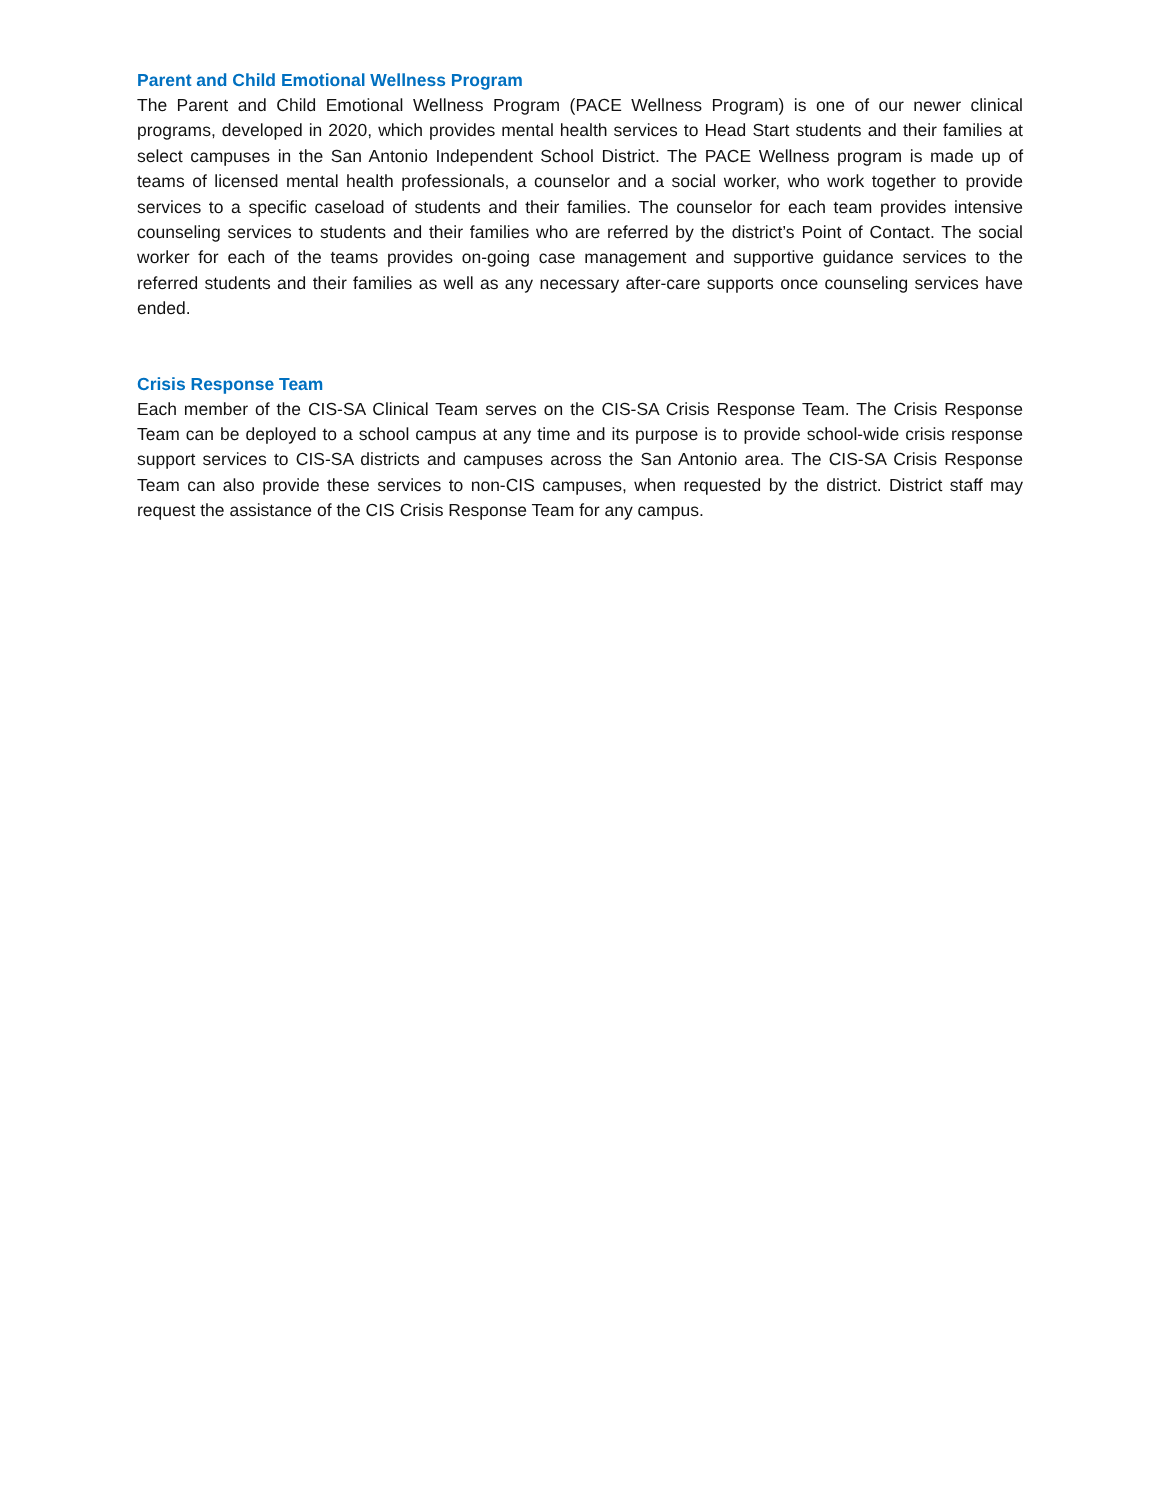Parent and Child Emotional Wellness Program
The Parent and Child Emotional Wellness Program (PACE Wellness Program) is one of our newer clinical programs, developed in 2020, which provides mental health services to Head Start students and their families at select campuses in the San Antonio Independent School District. The PACE Wellness program is made up of teams of licensed mental health professionals, a counselor and a social worker, who work together to provide services to a specific caseload of students and their families. The counselor for each team provides intensive counseling services to students and their families who are referred by the district’s Point of Contact. The social worker for each of the teams provides on-going case management and supportive guidance services to the referred students and their families as well as any necessary after-care supports once counseling services have ended.
Crisis Response Team
Each member of the CIS-SA Clinical Team serves on the CIS-SA Crisis Response Team. The Crisis Response Team can be deployed to a school campus at any time and its purpose is to provide school-wide crisis response support services to CIS-SA districts and campuses across the San Antonio area. The CIS-SA Crisis Response Team can also provide these services to non-CIS campuses, when requested by the district. District staff may request the assistance of the CIS Crisis Response Team for any campus.